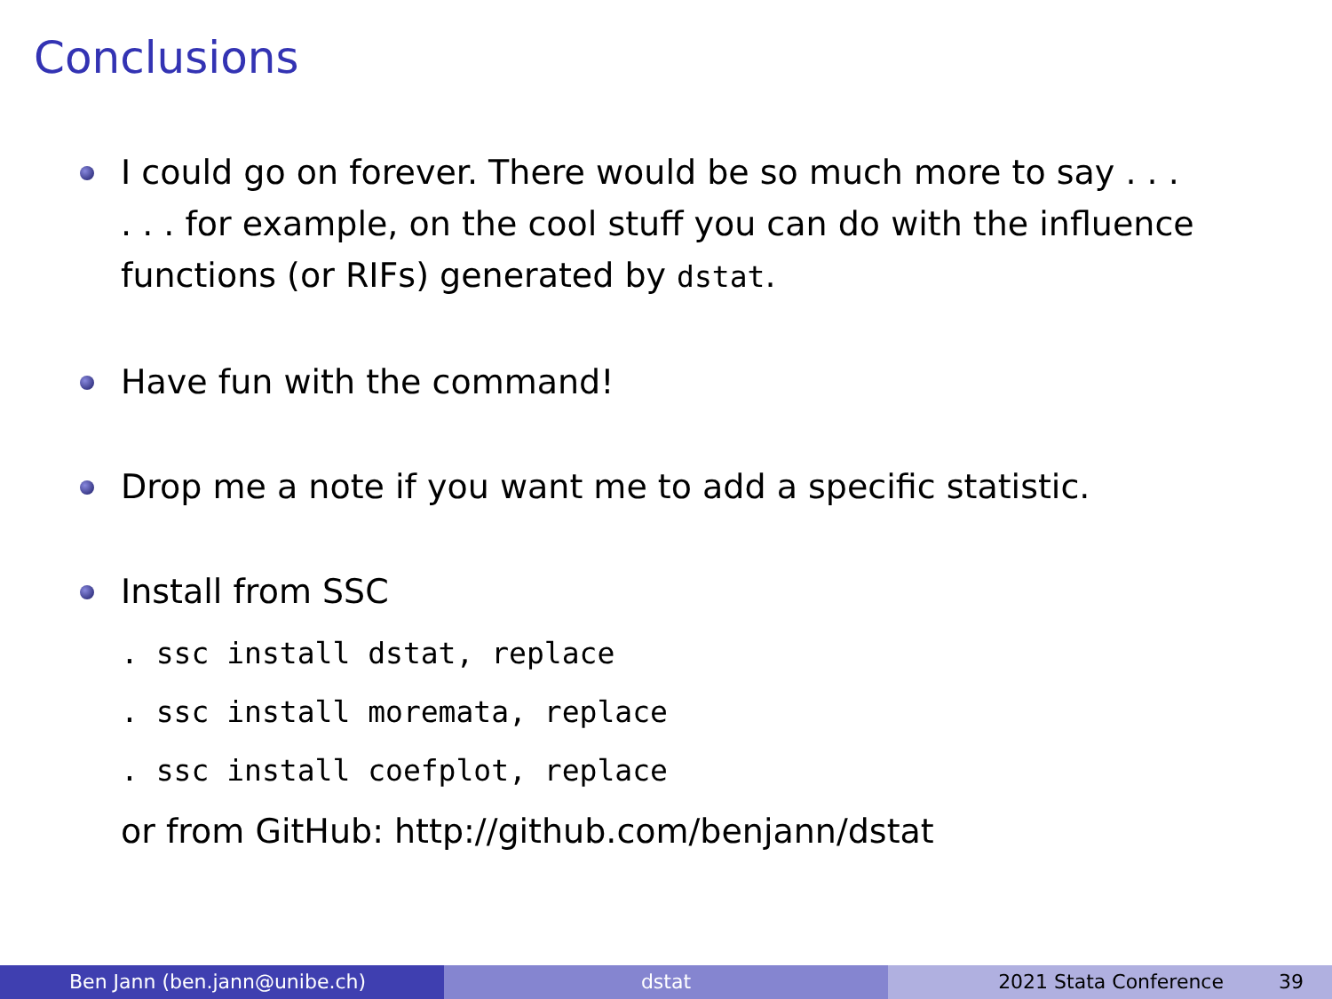Conclusions
I could go on forever. There would be so much more to say . . .
. . . for example, on the cool stuff you can do with the influence functions (or RIFs) generated by dstat.
Have fun with the command!
Drop me a note if you want me to add a specific statistic.
Install from SSC
. ssc install dstat, replace
. ssc install moremata, replace
. ssc install coefplot, replace
or from GitHub: http://github.com/benjann/dstat
Ben Jann (ben.jann@unibe.ch) dstat 2021 Stata Conference 39